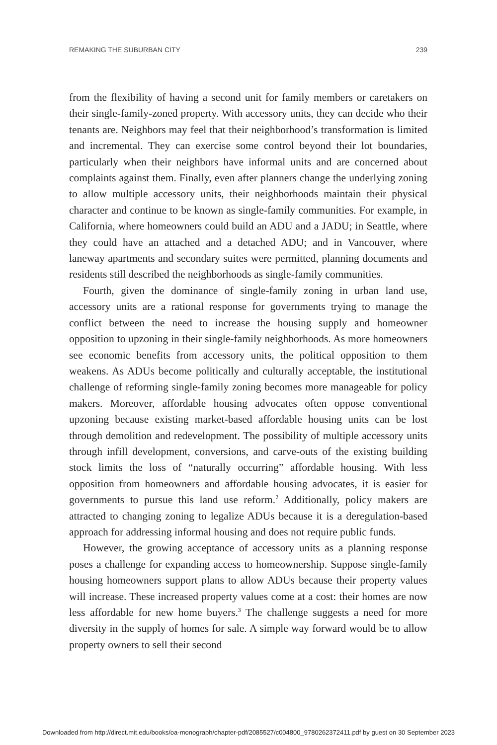REMAKING THE SUBURBAN CITY 239
from the flexibility of having a second unit for family members or caretakers on their single-family-zoned property. With accessory units, they can decide who their tenants are. Neighbors may feel that their neighborhood’s transformation is limited and incremental. They can exercise some control beyond their lot boundaries, particularly when their neighbors have informal units and are concerned about complaints against them. Finally, even after planners change the underlying zoning to allow multiple accessory units, their neighborhoods maintain their physical character and continue to be known as single-family communities. For example, in California, where homeowners could build an ADU and a JADU; in Seattle, where they could have an attached and a detached ADU; and in Vancouver, where laneway apartments and secondary suites were permitted, planning documents and residents still described the neighborhoods as single-family communities.
Fourth, given the dominance of single-family zoning in urban land use, accessory units are a rational response for governments trying to manage the conflict between the need to increase the housing supply and homeowner opposition to upzoning in their single-family neighborhoods. As more homeowners see economic benefits from accessory units, the political opposition to them weakens. As ADUs become politically and culturally acceptable, the institutional challenge of reforming single-family zoning becomes more manageable for policy makers. Moreover, affordable housing advocates often oppose conventional upzoning because existing market-based affordable housing units can be lost through demolition and redevelopment. The possibility of multiple accessory units through infill development, conversions, and carve-outs of the existing building stock limits the loss of “naturally occurring” affordable housing. With less opposition from homeowners and affordable housing advocates, it is easier for governments to pursue this land use reform.<sup>2</sup> Additionally, policy makers are attracted to changing zoning to legalize ADUs because it is a deregulation-based approach for addressing informal housing and does not require public funds.
However, the growing acceptance of accessory units as a planning response poses a challenge for expanding access to homeownership. Suppose single-family housing homeowners support plans to allow ADUs because their property values will increase. These increased property values come at a cost: their homes are now less affordable for new home buyers.<sup>3</sup> The challenge suggests a need for more diversity in the supply of homes for sale. A simple way forward would be to allow property owners to sell their second
Downloaded from http://direct.mit.edu/books/oa-monograph/chapter-pdf/2085527/c004800_9780262372411.pdf by guest on 30 September 2023